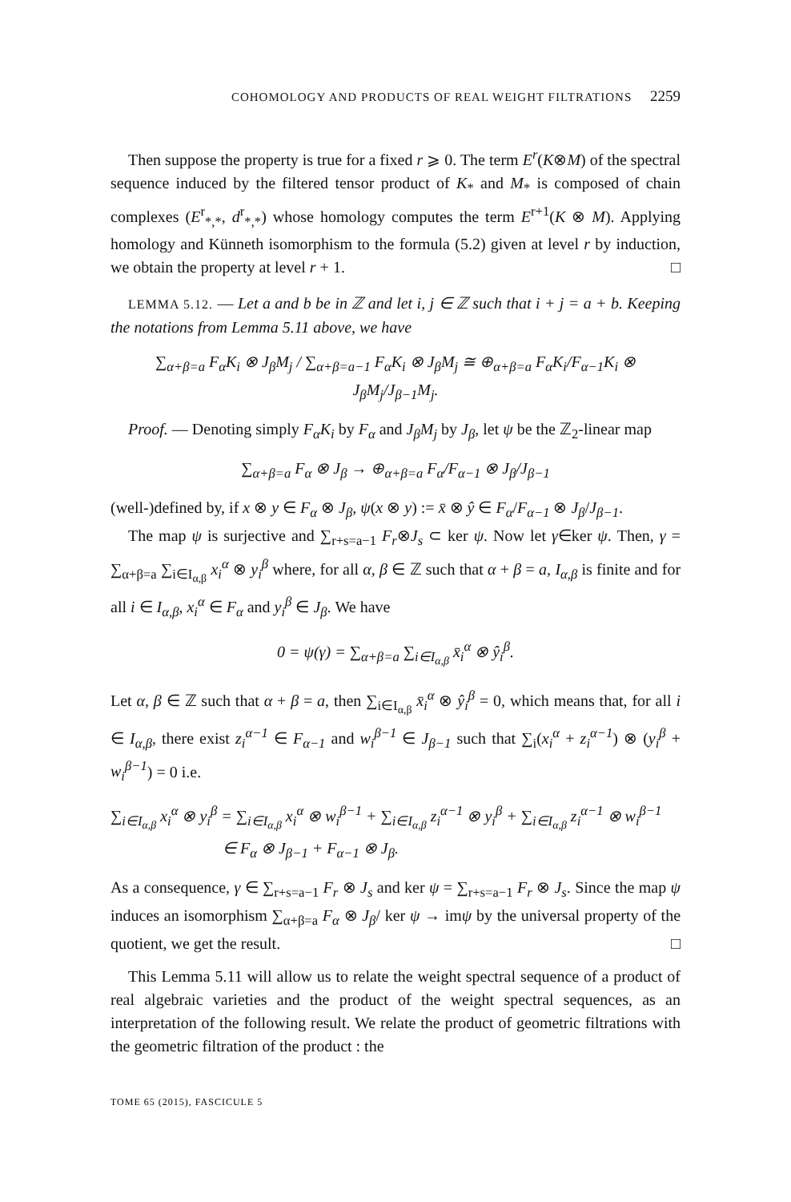COHOMOLOGY AND PRODUCTS OF REAL WEIGHT FILTRATIONS 2259
Then suppose the property is true for a fixed r ⩾ 0. The term E<sup>r</sup>(K⊗M) of the spectral sequence induced by the filtered tensor product of K<sub>*</sub> and M<sub>*</sub> is composed of chain complexes (E<sup>r</sup><sub>*,*</sub>, d<sup>r</sup><sub>*,*</sub>) whose homology computes the term E<sup>r+1</sup>(K ⊗ M). Applying homology and Künneth isomorphism to the formula (5.2) given at level r by induction, we obtain the property at level r + 1. □
LEMMA 5.12. — Let a and b be in ℤ and let i, j ∈ ℤ such that i + j = a + b. Keeping the notations from Lemma 5.11 above, we have
∑<sub>α+β=a</sub> F<sub>α</sub>K<sub>i</sub> ⊗ J<sub>β</sub>M<sub>j</sub> / ∑<sub>α+β=a−1</sub> F<sub>α</sub>K<sub>i</sub> ⊗ J<sub>β</sub>M<sub>j</sub> ≅ ⊕<sub>α+β=a</sub> F<sub>α</sub>K<sub>i</sub>/F<sub>α−1</sub>K<sub>i</sub> ⊗ J<sub>β</sub>M<sub>j</sub>/J<sub>β−1</sub>M<sub>j</sub>.
Proof. — Denoting simply F<sub>α</sub>K<sub>i</sub> by F<sub>α</sub> and J<sub>β</sub>M<sub>j</sub> by J<sub>β</sub>, let ψ be the ℤ<sub>2</sub>-linear map
∑<sub>α+β=a</sub> F<sub>α</sub> ⊗ J<sub>β</sub> → ⊕<sub>α+β=a</sub> F<sub>α</sub>/F<sub>α−1</sub> ⊗ J<sub>β</sub>/J<sub>β−1</sub>
(well-)defined by, if x ⊗ y ∈ F<sub>α</sub> ⊗ J<sub>β</sub>, ψ(x ⊗ y) := x̄ ⊗ ŷ ∈ F<sub>α</sub>/F<sub>α−1</sub> ⊗ J<sub>β</sub>/J<sub>β−1</sub>.
The map ψ is surjective and ∑<sub>r+s=a−1</sub> F<sub>r</sub>⊗J<sub>s</sub> ⊂ ker ψ. Now let γ∈ker ψ. Then, γ = ∑<sub>α+β=a</sub> ∑<sub>i∈I<sub>α,β</sub></sub> x<sub>i</sub><sup>α</sup> ⊗ y<sub>i</sub><sup>β</sup> where, for all α, β ∈ ℤ such that α + β = a, I<sub>α,β</sub> is finite and for all i ∈ I<sub>α,β</sub>, x<sub>i</sub><sup>α</sup> ∈ F<sub>α</sub> and y<sub>i</sub><sup>β</sup> ∈ J<sub>β</sub>. We have
0 = ψ(γ) = ∑<sub>α+β=a</sub> ∑<sub>i∈I<sub>α,β</sub></sub> x̄<sub>i</sub><sup>α</sup> ⊗ ŷ<sub>i</sub><sup>β</sup>.
Let α, β ∈ ℤ such that α + β = a, then ∑<sub>i∈I<sub>α,β</sub></sub> x̄<sub>i</sub><sup>α</sup> ⊗ ŷ<sub>i</sub><sup>β</sup> = 0, which means that, for all i ∈ I<sub>α,β</sub>, there exist z<sub>i</sub><sup>α−1</sup> ∈ F<sub>α−1</sub> and w<sub>i</sub><sup>β−1</sup> ∈ J<sub>β−1</sub> such that ∑<sub>i</sub>(x<sub>i</sub><sup>α</sup> + z<sub>i</sub><sup>α−1</sup>) ⊗ (y<sub>i</sub><sup>β</sup> + w<sub>i</sub><sup>β−1</sup>) = 0 i.e.
∑<sub>i∈I<sub>α,β</sub></sub> x<sub>i</sub><sup>α</sup> ⊗ y<sub>i</sub><sup>β</sup> = ∑<sub>i∈I<sub>α,β</sub></sub> x<sub>i</sub><sup>α</sup> ⊗ w<sub>i</sub><sup>β−1</sup> + ∑<sub>i∈I<sub>α,β</sub></sub> z<sub>i</sub><sup>α−1</sup> ⊗ y<sub>i</sub><sup>β</sup> + ∑<sub>i∈I<sub>α,β</sub></sub> z<sub>i</sub><sup>α−1</sup> ⊗ w<sub>i</sub><sup>β−1</sup>
∈ F<sub>α</sub> ⊗ J<sub>β−1</sub> + F<sub>α−1</sub> ⊗ J<sub>β</sub>.
As a consequence, γ ∈ ∑<sub>r+s=a−1</sub> F<sub>r</sub> ⊗ J<sub>s</sub> and ker ψ = ∑<sub>r+s=a−1</sub> F<sub>r</sub> ⊗ J<sub>s</sub>. Since the map ψ induces an isomorphism ∑<sub>α+β=a</sub> F<sub>α</sub> ⊗ J<sub>β</sub>/ ker ψ → imψ by the universal property of the quotient, we get the result. □
This Lemma 5.11 will allow us to relate the weight spectral sequence of a product of real algebraic varieties and the product of the weight spectral sequences, as an interpretation of the following result. We relate the product of geometric filtrations with the geometric filtration of the product : the
TOME 65 (2015), FASCICULE 5